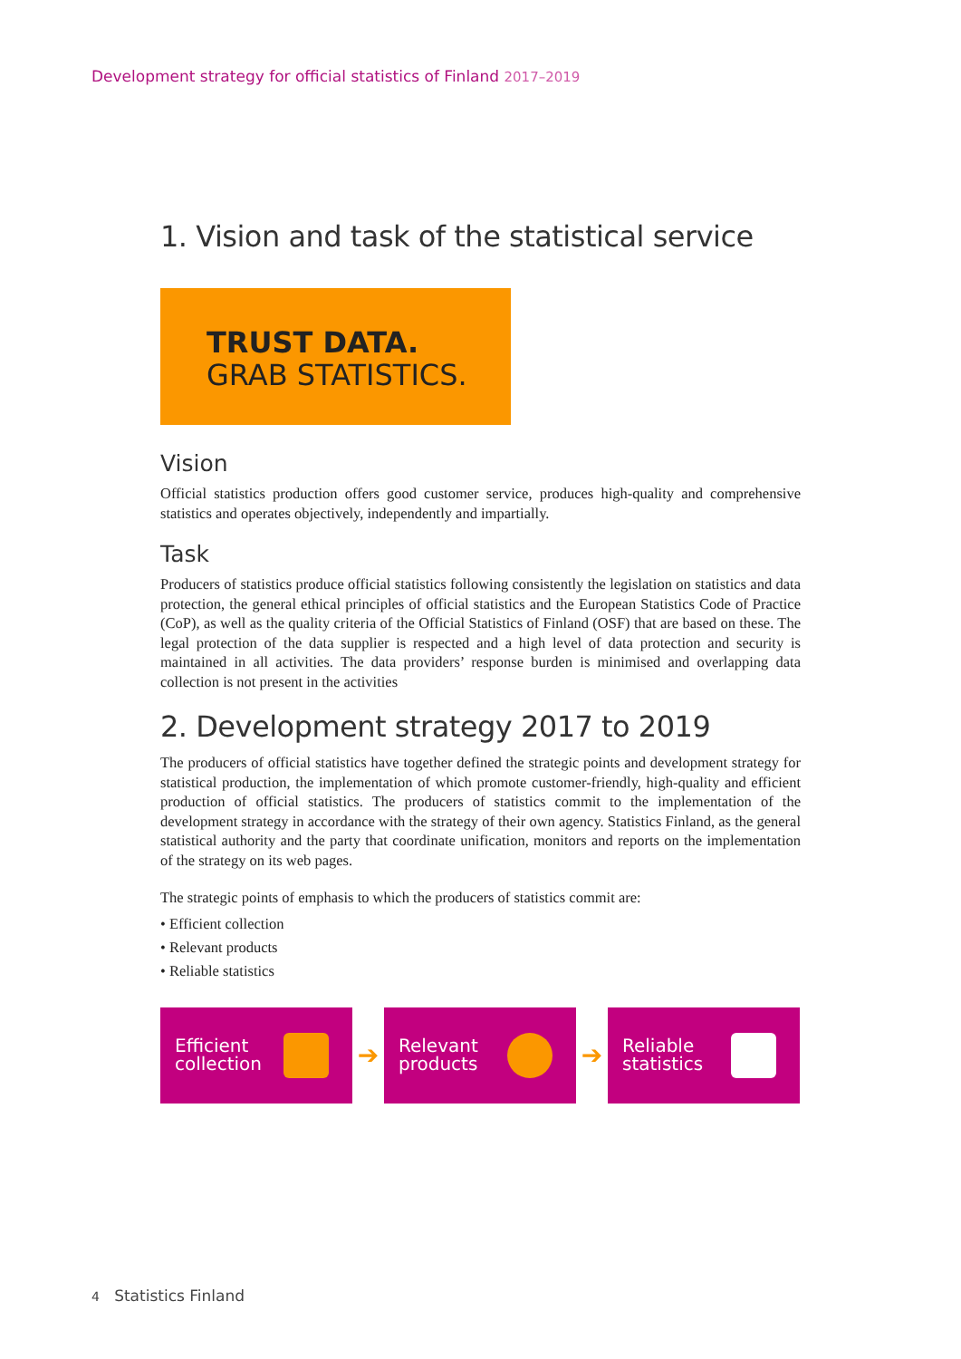Development strategy for official statistics of Finland 2017–2019
1. Vision and task of the statistical service
TRUST DATA.
GRAB STATISTICS.
Vision
Official statistics production offers good customer service, produces high-quality and comprehensive statistics and operates objectively, independently and impartially.
Task
Producers of statistics produce official statistics following consistently the legislation on statistics and data protection, the general ethical principles of official statistics and the European Statistics Code of Practice (CoP), as well as the quality criteria of the Official Statistics of Finland (OSF) that are based on these. The legal protection of the data supplier is respected and a high level of data protection and security is maintained in all activities. The data providers’ response burden is minimised and overlapping data collection is not present in the activities
2. Development strategy 2017 to 2019
The producers of official statistics have together defined the strategic points and development strategy for statistical production, the implementation of which promote customer-friendly, high-quality and efficient production of official statistics. The producers of statistics commit to the implementation of the development strategy in accordance with the strategy of their own agency. Statistics Finland, as the general statistical authority and the party that coordinate unification, monitors and reports on the implementation of the strategy on its web pages.
The strategic points of emphasis to which the producers of statistics commit are:
• Efficient collection
• Relevant products
• Reliable statistics
Efficient
collection
➔
Relevant
products
➔
Reliable
statistics
4 Statistics Finland